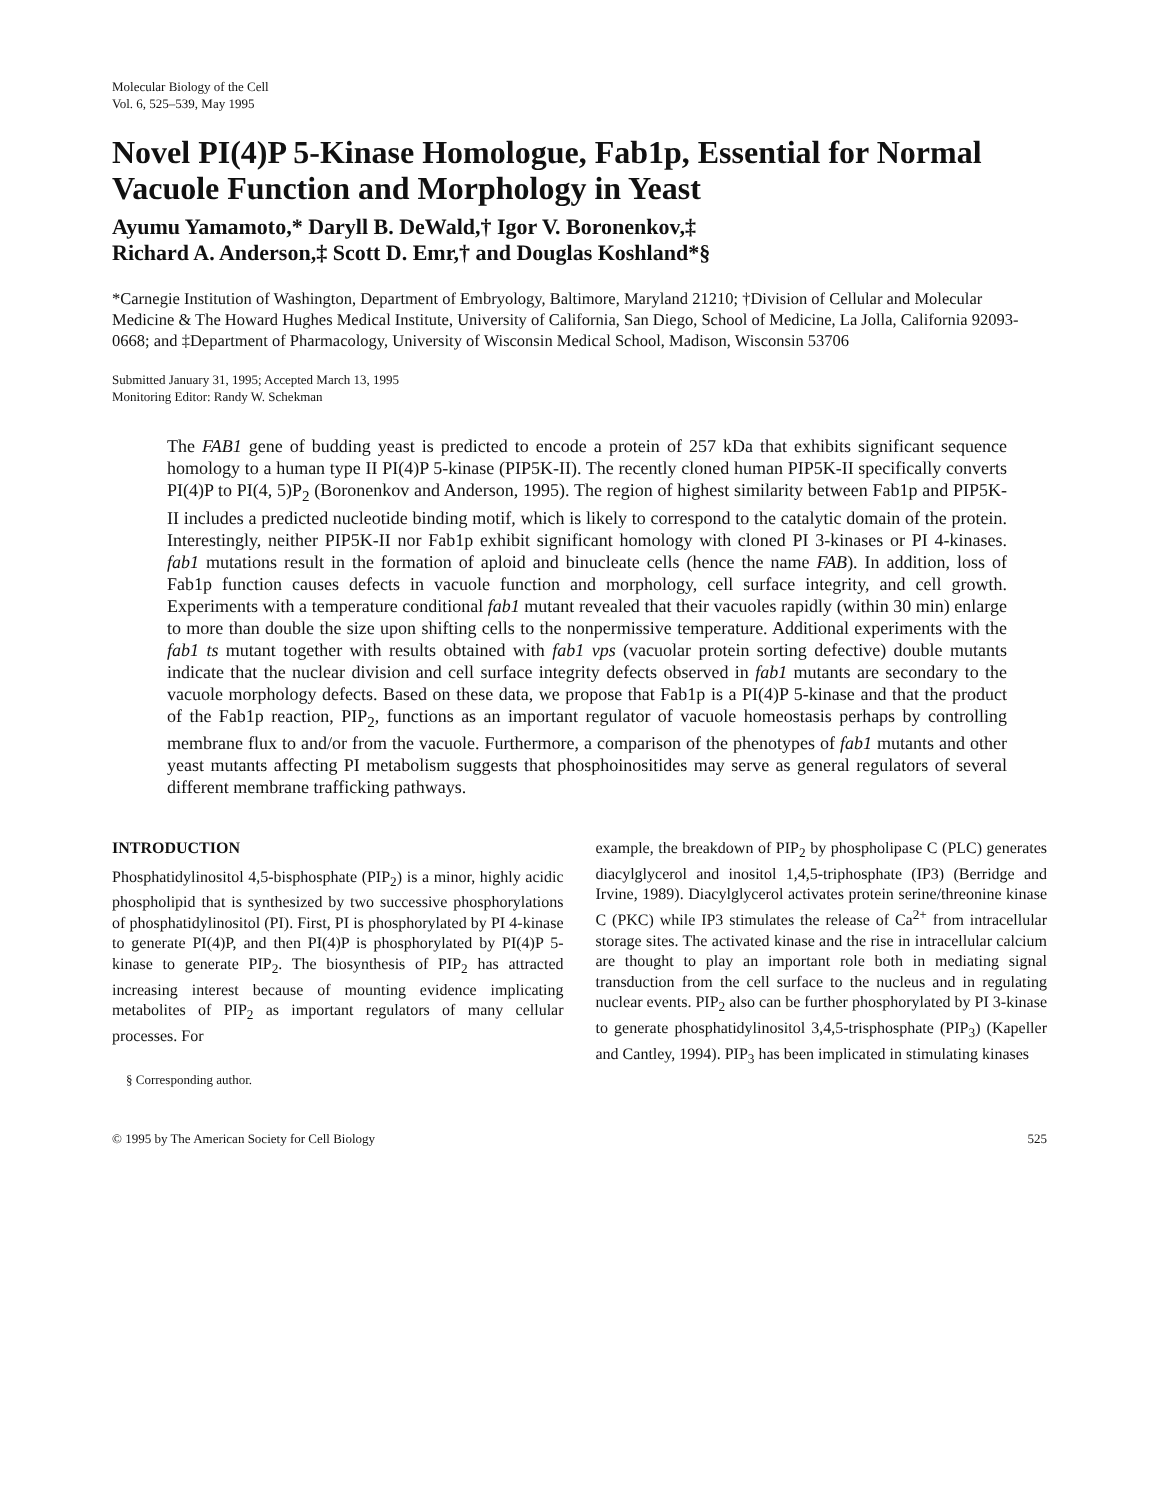Molecular Biology of the Cell
Vol. 6, 525–539, May 1995
Novel PI(4)P 5-Kinase Homologue, Fab1p, Essential for Normal Vacuole Function and Morphology in Yeast
Ayumu Yamamoto,* Daryll B. DeWald,† Igor V. Boronenkov,‡
Richard A. Anderson,‡ Scott D. Emr,† and Douglas Koshland*§
*Carnegie Institution of Washington, Department of Embryology, Baltimore, Maryland 21210; †Division of Cellular and Molecular Medicine & The Howard Hughes Medical Institute, University of California, San Diego, School of Medicine, La Jolla, California 92093-0668; and ‡Department of Pharmacology, University of Wisconsin Medical School, Madison, Wisconsin 53706
Submitted January 31, 1995; Accepted March 13, 1995
Monitoring Editor: Randy W. Schekman
The FAB1 gene of budding yeast is predicted to encode a protein of 257 kDa that exhibits significant sequence homology to a human type II PI(4)P 5-kinase (PIP5K-II). The recently cloned human PIP5K-II specifically converts PI(4)P to PI(4, 5)P<sub>2</sub> (Boronenkov and Anderson, 1995). The region of highest similarity between Fab1p and PIP5K-II includes a predicted nucleotide binding motif, which is likely to correspond to the catalytic domain of the protein. Interestingly, neither PIP5K-II nor Fab1p exhibit significant homology with cloned PI 3-kinases or PI 4-kinases. fab1 mutations result in the formation of aploid and binucleate cells (hence the name FAB). In addition, loss of Fab1p function causes defects in vacuole function and morphology, cell surface integrity, and cell growth. Experiments with a temperature conditional fab1 mutant revealed that their vacuoles rapidly (within 30 min) enlarge to more than double the size upon shifting cells to the nonpermissive temperature. Additional experiments with the fab1 ts mutant together with results obtained with fab1 vps (vacuolar protein sorting defective) double mutants indicate that the nuclear division and cell surface integrity defects observed in fab1 mutants are secondary to the vacuole morphology defects. Based on these data, we propose that Fab1p is a PI(4)P 5-kinase and that the product of the Fab1p reaction, PIP<sub>2</sub>, functions as an important regulator of vacuole homeostasis perhaps by controlling membrane flux to and/or from the vacuole. Furthermore, a comparison of the phenotypes of fab1 mutants and other yeast mutants affecting PI metabolism suggests that phosphoinositides may serve as general regulators of several different membrane trafficking pathways.
INTRODUCTION
Phosphatidylinositol 4,5-bisphosphate (PIP<sub>2</sub>) is a minor, highly acidic phospholipid that is synthesized by two successive phosphorylations of phosphatidylinositol (PI). First, PI is phosphorylated by PI 4-kinase to generate PI(4)P, and then PI(4)P is phosphorylated by PI(4)P 5-kinase to generate PIP<sub>2</sub>. The biosynthesis of PIP<sub>2</sub> has attracted increasing interest because of mounting evidence implicating metabolites of PIP<sub>2</sub> as important regulators of many cellular processes. For
§ Corresponding author.
example, the breakdown of PIP<sub>2</sub> by phospholipase C (PLC) generates diacylglycerol and inositol 1,4,5-triphosphate (IP3) (Berridge and Irvine, 1989). Diacylglycerol activates protein serine/threonine kinase C (PKC) while IP3 stimulates the release of Ca<sup>2+</sup> from intracellular storage sites. The activated kinase and the rise in intracellular calcium are thought to play an important role both in mediating signal transduction from the cell surface to the nucleus and in regulating nuclear events. PIP<sub>2</sub> also can be further phosphorylated by PI 3-kinase to generate phosphatidylinositol 3,4,5-trisphosphate (PIP<sub>3</sub>) (Kapeller and Cantley, 1994). PIP<sub>3</sub> has been implicated in stimulating kinases
© 1995 by The American Society for Cell Biology 525